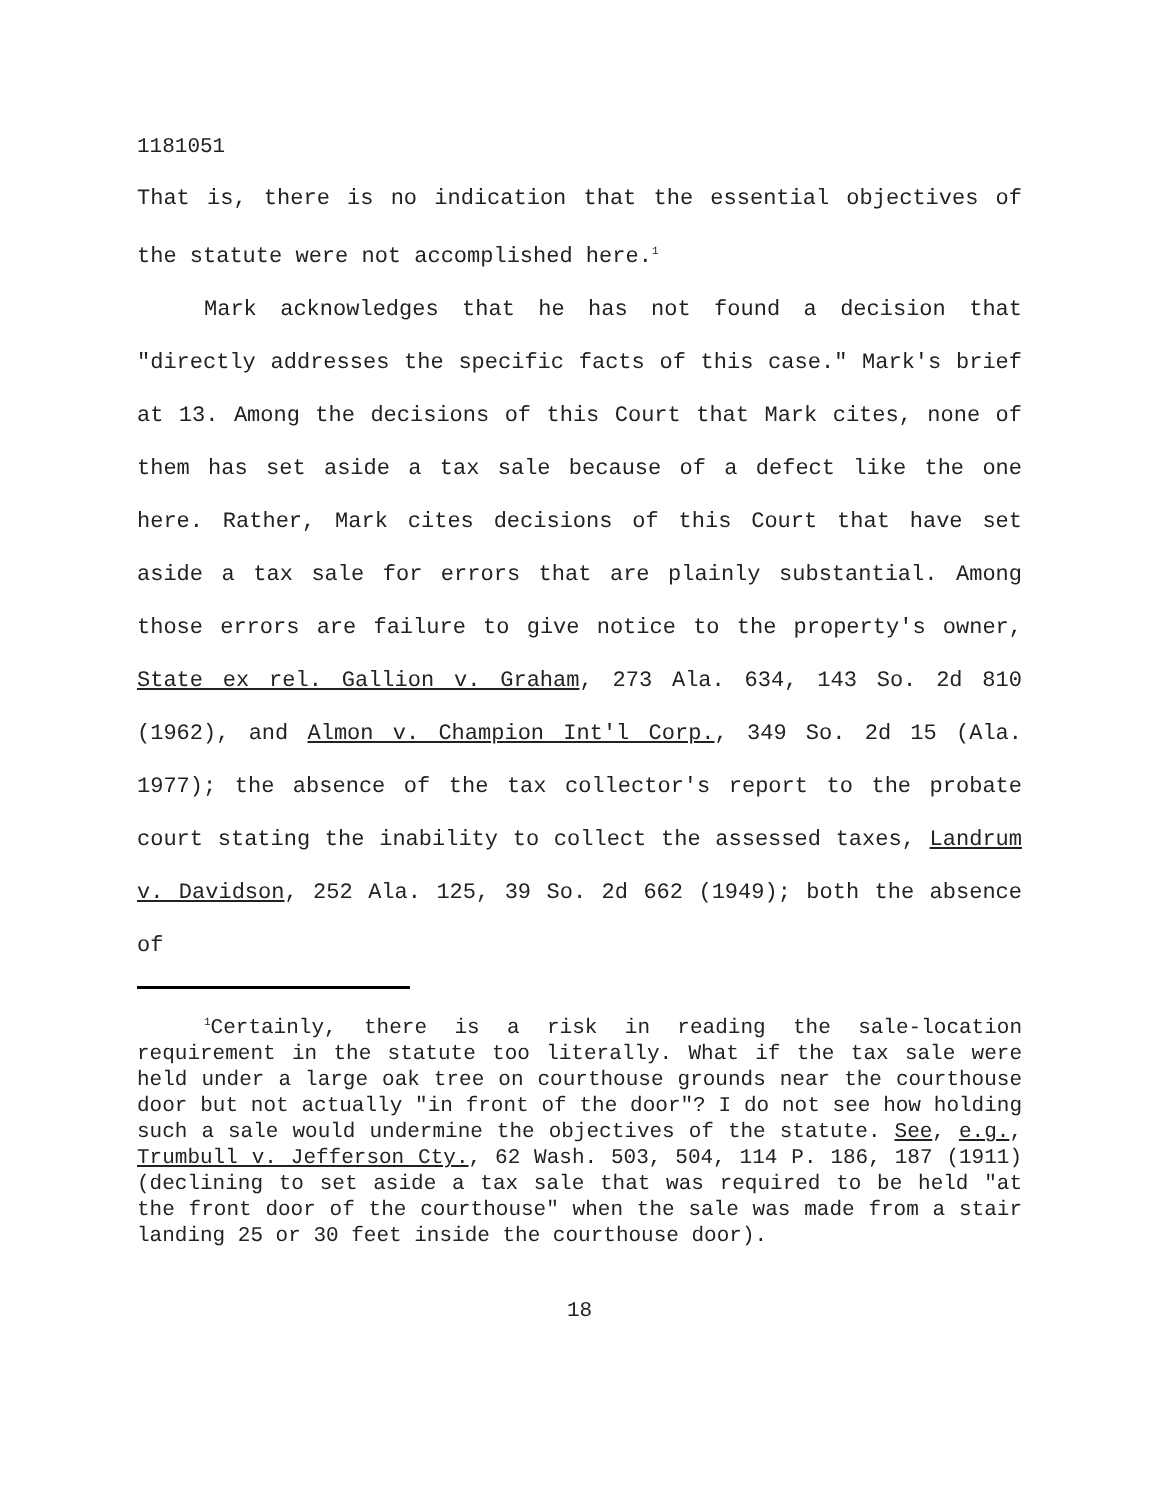1181051
That is, there is no indication that the essential objectives of the statute were not accomplished here.<sup>1</sup>
Mark acknowledges that he has not found a decision that "directly addresses the specific facts of this case." Mark's brief at 13. Among the decisions of this Court that Mark cites, none of them has set aside a tax sale because of a defect like the one here. Rather, Mark cites decisions of this Court that have set aside a tax sale for errors that are plainly substantial. Among those errors are failure to give notice to the property's owner, State ex rel. Gallion v. Graham, 273 Ala. 634, 143 So. 2d 810 (1962), and Almon v. Champion Int'l Corp., 349 So. 2d 15 (Ala. 1977); the absence of the tax collector's report to the probate court stating the inability to collect the assessed taxes, Landrum v. Davidson, 252 Ala. 125, 39 So. 2d 662 (1949); both the absence of
<sup>1</sup> Certainly, there is a risk in reading the sale-location requirement in the statute too literally. What if the tax sale were held under a large oak tree on courthouse grounds near the courthouse door but not actually "in front of the door"? I do not see how holding such a sale would undermine the objectives of the statute. See, e.g., Trumbull v. Jefferson Cty., 62 Wash. 503, 504, 114 P. 186, 187 (1911) (declining to set aside a tax sale that was required to be held "at the front door of the courthouse" when the sale was made from a stair landing 25 or 30 feet inside the courthouse door).
18